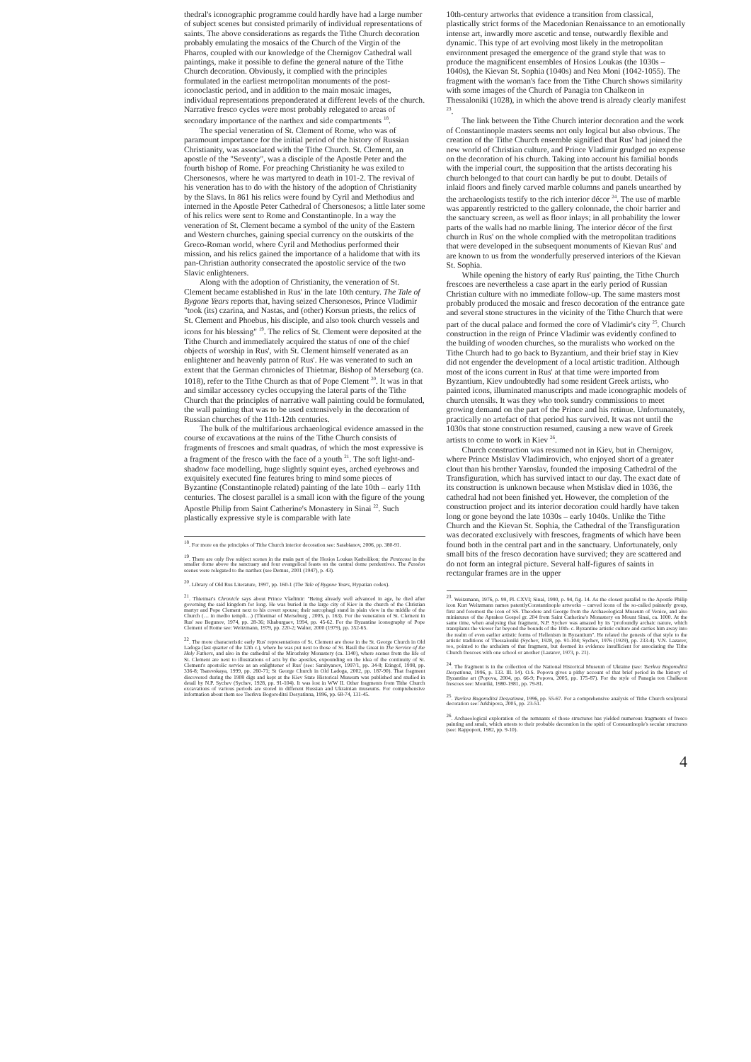thedral's iconographic programme could hardly have had a large number of subject scenes but consisted primarily of individual representations of saints. The above considerations as regards the Tithe Church decoration probably emulating the mosaics of the Church of the Virgin of the Pharos, coupled with our knowledge of the Chernigov Cathedral wall paintings, make it possible to define the general nature of the Tithe Church decoration. Obviously, it complied with the principles formulated in the earliest metropolitan monuments of the post-iconoclastic period, and in addition to the main mosaic images, individual representations preponderated at different levels of the church. Narrative fresco cycles were most probably relegated to areas of secondary importance of the narthex and side compartments <sup>18</sup>.
The special veneration of St. Clement of Rome, who was of paramount importance for the initial period of the history of Russian Christianity, was associated with the Tithe Church. St. Clement, an apostle of the "Seventy", was a disciple of the Apostle Peter and the fourth bishop of Rome. For preaching Christianity he was exiled to Chersonesos, where he was martyred to death in 101-2. The revival of his veneration has to do with the history of the adoption of Christianity by the Slavs. In 861 his relics were found by Cyril and Methodius and interned in the Apostle Peter Cathedral of Chersonesos; a little later some of his relics were sent to Rome and Constantinople. In a way the veneration of St. Clement became a symbol of the unity of the Eastern and Western churches, gaining special currency on the outskirts of the Greco-Roman world, where Cyril and Methodius performed their mission, and his relics gained the importance of a halidome that with its pan-Christian authority consecrated the apostolic service of the two Slavic enlighteners.
Along with the adoption of Christianity, the veneration of St. Clement became established in Rus' in the late 10th century. The Tale of Bygone Years reports that, having seized Chersonesos, Prince Vladimir "took (its) czarina, and Nastas, and (other) Korsun priests, the relics of St. Clement and Phoebus, his disciple, and also took church vessels and icons for his blessing" <sup>19</sup>. The relics of St. Clement were deposited at the Tithe Church and immediately acquired the status of one of the chief objects of worship in Rus', with St. Clement himself venerated as an enlightener and heavenly patron of Rus'. He was venerated to such an extent that the German chronicles of Thietmar, Bishop of Merseburg (ca. 1018), refer to the Tithe Church as that of Pope Clement <sup>20</sup>. It was in that and similar accessory cycles occupying the lateral parts of the Tithe Church that the principles of narrative wall painting could be formulated, the wall painting that was to be used extensively in the decoration of Russian churches of the 11th-12th centuries.
The bulk of the multifarious archaeological evidence amassed in the course of excavations at the ruins of the Tithe Church consists of fragments of frescoes and smalt quadras, of which the most expressive is a fragment of the fresco with the face of a youth <sup>21</sup>. The soft light-and-shadow face modelling, huge slightly squint eyes, arched eyebrows and exquisitely executed fine features bring to mind some pieces of Byzantine (Constantinople related) painting of the late 10th – early 11th centuries. The closest parallel is a small icon with the figure of the young Apostle Philip from Saint Catherine's Monastery in Sinai <sup>22</sup>. Such plastically expressive style is comparable with late
<sup>18</sup>. For more on the principles of Tithe Church interior decoration see: Sarabianov, 2006, pp. 380-91.
<sup>19</sup>. There are only five subject scenes in the main part of the Hosios Loukas Katholikon: the Pentecost in the smaller dome above the sanctuary and four evangelical feasts on the central dome pendentives. The Passion scenes were relegated to the narthex (see Demus, 2001 (1947), p. 43).
<sup>20</sup>. Library of Old Rus Literature, 1997, pp. 160-1 (The Tale of Bygone Years, Hypatian codex).
<sup>21</sup>. Thietmar's Chronicle says about Prince Vladimir: "Being already well advanced in age, he died after governing the said kingdom for long. He was buried in the large city of Kiev in the church of the Christian martyr and Pope Clement next to his covert spouse; their sarcophagi stand in plain view in the middle of the Church (… in medio templi…) (Thietmar of Merseburg , 2005, p. 163). For the veneration of St. Clement in Rus' see Begunov, 1974, pp. 28-36; Khaburgaev, 1994, pp. 45-62. For the Byzantine iconography of Pope Clement of Rome see: Weitzmann, 1979, pp. 220-2; Walter, 2000 (1979), pp. 352-65.
<sup>22</sup>. The more characteristic early Rus' representations of St. Clement are those in the St. George Church in Old Ladoga (last quarter of the 12th c.), where he was put next to those of St. Basil the Great in The Service of the Holy Fathers, and also in the cathedral of the Mirozhsky Monastery (ca. 1140), where scenes from the life of St. Clement are next to illustrations of acts by the apostles, expounding on the idea of the continuity of St. Clement's apostolic service as an enlightener of Rus' (see: Sarabyanov, 1997/1, pp. 34-8; Etingof, 1998, pp. 336-8; Tsarevskaya, 1999, pp. 260-71; St George Church in Old Ladoga, 2002, pp. 187-90). That fragment discovered during the 1908 digs and kept at the Kiev State Historical Museum was published and studied in detail by N.P. Sychev (Sychev, 1928, pp. 91-104). It was lost in WW II. Other fragments from Tithe Church excavations of various periods are stored in different Russian and Ukrainian museums. For comprehensive information about them see Tserkva Bogoroditsi Desyatinna, 1996, pp. 68-74, 131-45.
10th-century artworks that evidence a transition from classical, plastically strict forms of the Macedonian Renaissance to an emotionally intense art, inwardly more ascetic and tense, outwardly flexible and dynamic. This type of art evolving most likely in the metropolitan environment presaged the emergence of the grand style that was to produce the magnificent ensembles of Hosios Loukas (the 1030s – 1040s), the Kievan St. Sophia (1040s) and Nea Moni (1042-1055). The fragment with the woman's face from the Tithe Church shows similarity with some images of the Church of Panagia ton Chalkeon in Thessaloniki (1028), in which the above trend is already clearly manifest <sup>23</sup>.
The link between the Tithe Church interior decoration and the work of Constantinople masters seems not only logical but also obvious. The creation of the Tithe Church ensemble signified that Rus' had joined the new world of Christian culture, and Prince Vladimir grudged no expense on the decoration of his church. Taking into account his familial bonds with the imperial court, the supposition that the artists decorating his church belonged to that court can hardly be put to doubt. Details of inlaid floors and finely carved marble columns and panels unearthed by the archaeologists testify to the rich interior décor <sup>24</sup>. The use of marble was apparently restricted to the gallery colonnade, the choir barrier and the sanctuary screen, as well as floor inlays; in all probability the lower parts of the walls had no marble lining. The interior décor of the first church in Rus' on the whole complied with the metropolitan traditions that were developed in the subsequent monuments of Kievan Rus' and are known to us from the wonderfully preserved interiors of the Kievan St. Sophia.
While opening the history of early Rus' painting, the Tithe Church frescoes are nevertheless a case apart in the early period of Russian Christian culture with no immediate follow-up. The same masters most probably produced the mosaic and fresco decoration of the entrance gate and several stone structures in the vicinity of the Tithe Church that were part of the ducal palace and formed the core of Vladimir's city <sup>25</sup>. Church construction in the reign of Prince Vladimir was evidently confined to the building of wooden churches, so the muralists who worked on the Tithe Church had to go back to Byzantium, and their brief stay in Kiev did not engender the development of a local artistic tradition. Although most of the icons current in Rus' at that time were imported from Byzantium, Kiev undoubtedly had some resident Greek artists, who painted icons, illuminated manuscripts and made iconographic models of church utensils. It was they who took sundry commissions to meet growing demand on the part of the Prince and his retinue. Unfortunately, practically no artefact of that period has survived. It was not until the 1030s that stone construction resumed, causing a new wave of Greek artists to come to work in Kiev <sup>26</sup>.
Church construction was resumed not in Kiev, but in Chernigov, where Prince Mstislav Vladimirovich, who enjoyed short of a greater clout than his brother Yaroslav, founded the imposing Cathedral of the Transfiguration, which has survived intact to our day. The exact date of its construction is unknown because when Mstislav died in 1036, the cathedral had not been finished yet. However, the completion of the construction project and its interior decoration could hardly have taken long or gone beyond the late 1030s – early 1040s. Unlike the Tithe Church and the Kievan St. Sophia, the Cathedral of the Transfiguration was decorated exclusively with frescoes, fragments of which have been found both in the central part and in the sanctuary. Unfortunately, only small bits of the fresco decoration have survived; they are scattered and do not form an integral picture. Several half-figures of saints in rectangular frames are in the upper
<sup>23</sup>. Weitzmann, 1976, p. 99, Pl. CXVI; Sinai, 1990, p. 94, fig. 14. As the closest parallel to the Apostle Philip icon Kurt Weitzmann names patentlyConstantinople artworks – carved icons of the so-called painterly group, first and foremost the icon of SS. Theodore and George from the Archaeological Museum of Venice, and also miniatures of the Aprakos Gospel gr. 204 from Saint Catherine's Monastery on Mount Sinai, ca. 1000. At the same time, when analysing that fragment, N.P. Sychev was amazed by its "profoundly archaic nature, which transplants the viewer far beyond the bounds of the 10th- c. Byzantine artistic culture and carries him away into the realm of even earlier artistic forms of Hellenism in Byzantium". He related the genesis of that style to the artistic traditions of Thessaloniki (Sychev, 1928, pp. 91-104; Sychev, 1976 (1929), pp. 233-4). V.N. Lazarev, too, pointed to the archaism of that fragment, but deemed its evidence insufficient for associating the Tithe Church frescoes with one school or another (Lazarev, 1973, p. 21).
<sup>24</sup>. The fragment is in the collection of the National Historical Museum of Ukraine (see: Tserkva Bogoroditsi Desyatinna, 1996, p. 133. Ill. 14). O.S. Popova gives a pithy account of that brief period in the history of Byzantine art (Popova, 2004, pp. 66-9; Popova, 2005, pp. 175-87). For the style of Panagia ton Chalkeon frescoes see: Mouriki, 1980-1981, pp. 79-81.
<sup>25</sup>. Tserkva Bogoroditsi Desyatinna, 1996, pp. 55-67. For a comprehensive analysis of Tithe Church sculptural decoration see: Arkhipova, 2005, pp. 23-51.
<sup>26</sup>. Archaeological exploration of the remnants of those structures has yielded numerous fragments of fresco painting and smalt, which attests to their probable decoration in the spirit of Constantinople's secular structures (see: Rappoport, 1982, pp. 9-10).
4